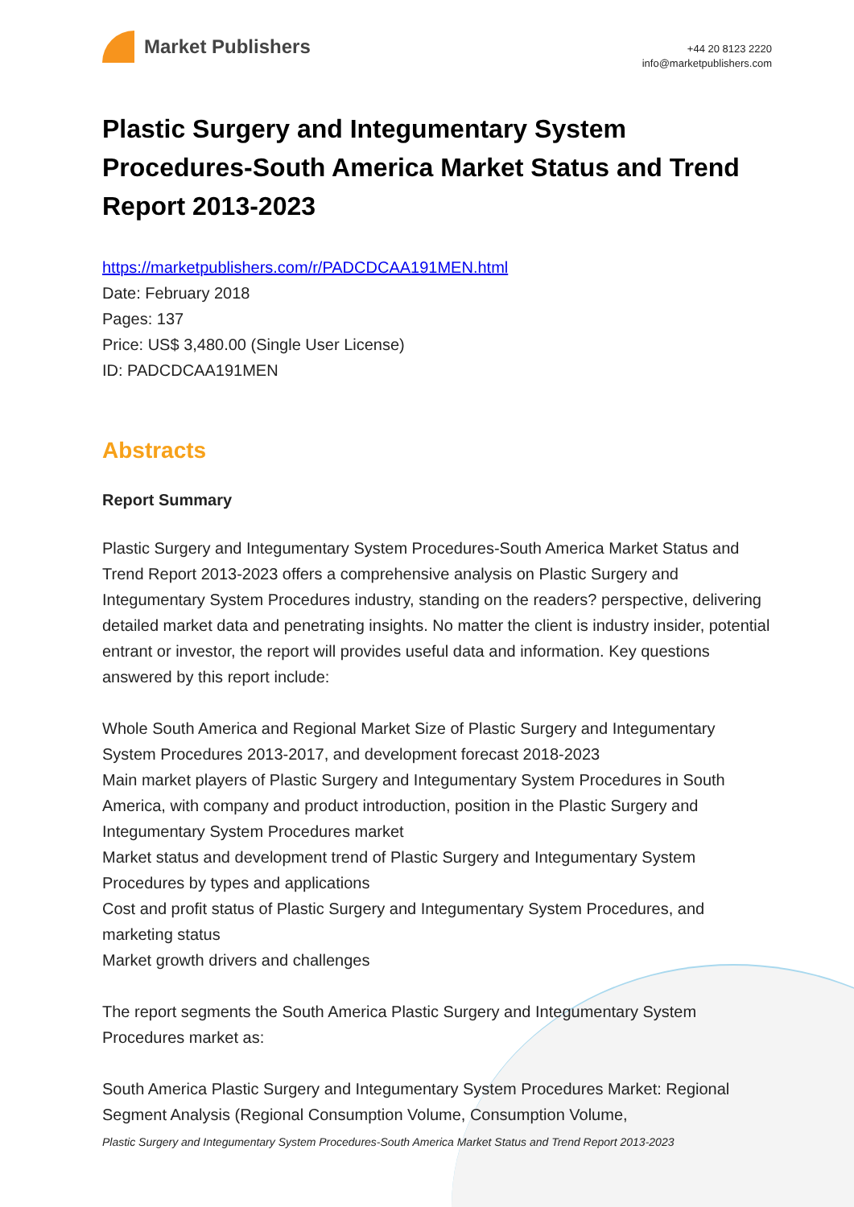Market Publishers
+44 20 8123 2220
info@marketpublishers.com
Plastic Surgery and Integumentary System Procedures-South America Market Status and Trend Report 2013-2023
https://marketpublishers.com/r/PADCDCAA191MEN.html
Date: February 2018
Pages: 137
Price: US$ 3,480.00 (Single User License)
ID: PADCDCAA191MEN
Abstracts
Report Summary
Plastic Surgery and Integumentary System Procedures-South America Market Status and Trend Report 2013-2023 offers a comprehensive analysis on Plastic Surgery and Integumentary System Procedures industry, standing on the readers? perspective, delivering detailed market data and penetrating insights. No matter the client is industry insider, potential entrant or investor, the report will provides useful data and information. Key questions answered by this report include:
Whole South America and Regional Market Size of Plastic Surgery and Integumentary System Procedures 2013-2017, and development forecast 2018-2023
Main market players of Plastic Surgery and Integumentary System Procedures in South America, with company and product introduction, position in the Plastic Surgery and Integumentary System Procedures market
Market status and development trend of Plastic Surgery and Integumentary System Procedures by types and applications
Cost and profit status of Plastic Surgery and Integumentary System Procedures, and marketing status
Market growth drivers and challenges
The report segments the South America Plastic Surgery and Integumentary System Procedures market as:
South America Plastic Surgery and Integumentary System Procedures Market: Regional Segment Analysis (Regional Consumption Volume, Consumption Volume,
Plastic Surgery and Integumentary System Procedures-South America Market Status and Trend Report 2013-2023